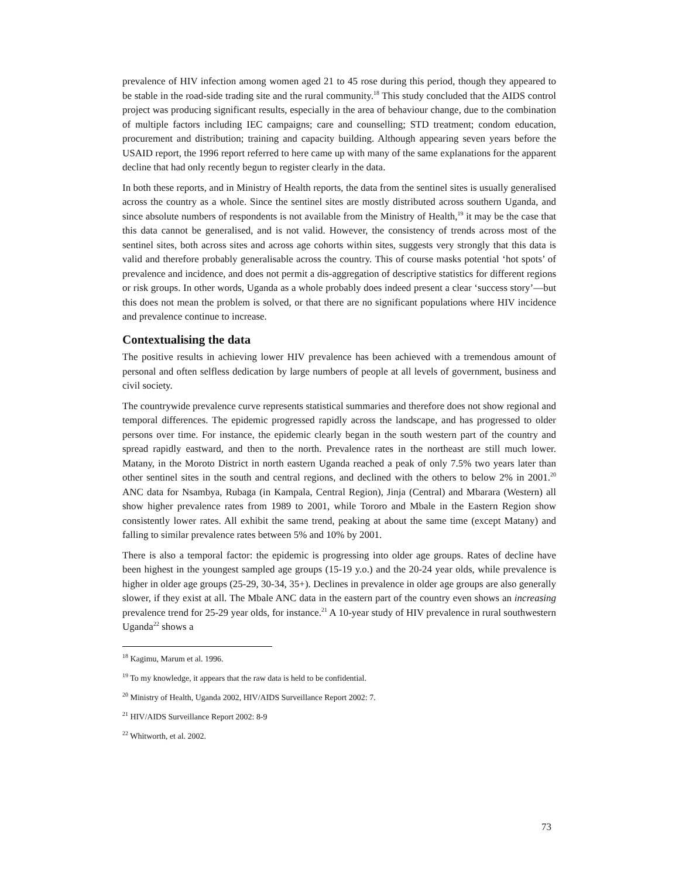prevalence of HIV infection among women aged 21 to 45 rose during this period, though they appeared to be stable in the road-side trading site and the rural community.<sup>18</sup> This study concluded that the AIDS control project was producing significant results, especially in the area of behaviour change, due to the combination of multiple factors including IEC campaigns; care and counselling; STD treatment; condom education, procurement and distribution; training and capacity building. Although appearing seven years before the USAID report, the 1996 report referred to here came up with many of the same explanations for the apparent decline that had only recently begun to register clearly in the data.
In both these reports, and in Ministry of Health reports, the data from the sentinel sites is usually generalised across the country as a whole. Since the sentinel sites are mostly distributed across southern Uganda, and since absolute numbers of respondents is not available from the Ministry of Health,<sup>19</sup> it may be the case that this data cannot be generalised, and is not valid. However, the consistency of trends across most of the sentinel sites, both across sites and across age cohorts within sites, suggests very strongly that this data is valid and therefore probably generalisable across the country. This of course masks potential ‘hot spots’ of prevalence and incidence, and does not permit a dis-aggregation of descriptive statistics for different regions or risk groups. In other words, Uganda as a whole probably does indeed present a clear ‘success story’—but this does not mean the problem is solved, or that there are no significant populations where HIV incidence and prevalence continue to increase.
Contextualising the data
The positive results in achieving lower HIV prevalence has been achieved with a tremendous amount of personal and often selfless dedication by large numbers of people at all levels of government, business and civil society.
The countrywide prevalence curve represents statistical summaries and therefore does not show regional and temporal differences. The epidemic progressed rapidly across the landscape, and has progressed to older persons over time. For instance, the epidemic clearly began in the south western part of the country and spread rapidly eastward, and then to the north. Prevalence rates in the northeast are still much lower. Matany, in the Moroto District in north eastern Uganda reached a peak of only 7.5% two years later than other sentinel sites in the south and central regions, and declined with the others to below 2% in 2001.<sup>20</sup> ANC data for Nsambya, Rubaga (in Kampala, Central Region), Jinja (Central) and Mbarara (Western) all show higher prevalence rates from 1989 to 2001, while Tororo and Mbale in the Eastern Region show consistently lower rates. All exhibit the same trend, peaking at about the same time (except Matany) and falling to similar prevalence rates between 5% and 10% by 2001.
There is also a temporal factor: the epidemic is progressing into older age groups. Rates of decline have been highest in the youngest sampled age groups (15-19 y.o.) and the 20-24 year olds, while prevalence is higher in older age groups (25-29, 30-34, 35+). Declines in prevalence in older age groups are also generally slower, if they exist at all. The Mbale ANC data in the eastern part of the country even shows an increasing prevalence trend for 25-29 year olds, for instance.<sup>21</sup> A 10-year study of HIV prevalence in rural southwestern Uganda<sup>22</sup> shows a
<sup>18</sup> Kagimu, Marum et al. 1996.
<sup>19</sup> To my knowledge, it appears that the raw data is held to be confidential.
<sup>20</sup> Ministry of Health, Uganda 2002, HIV/AIDS Surveillance Report 2002: 7.
<sup>21</sup> HIV/AIDS Surveillance Report 2002: 8-9
<sup>22</sup> Whitworth, et al. 2002.
73